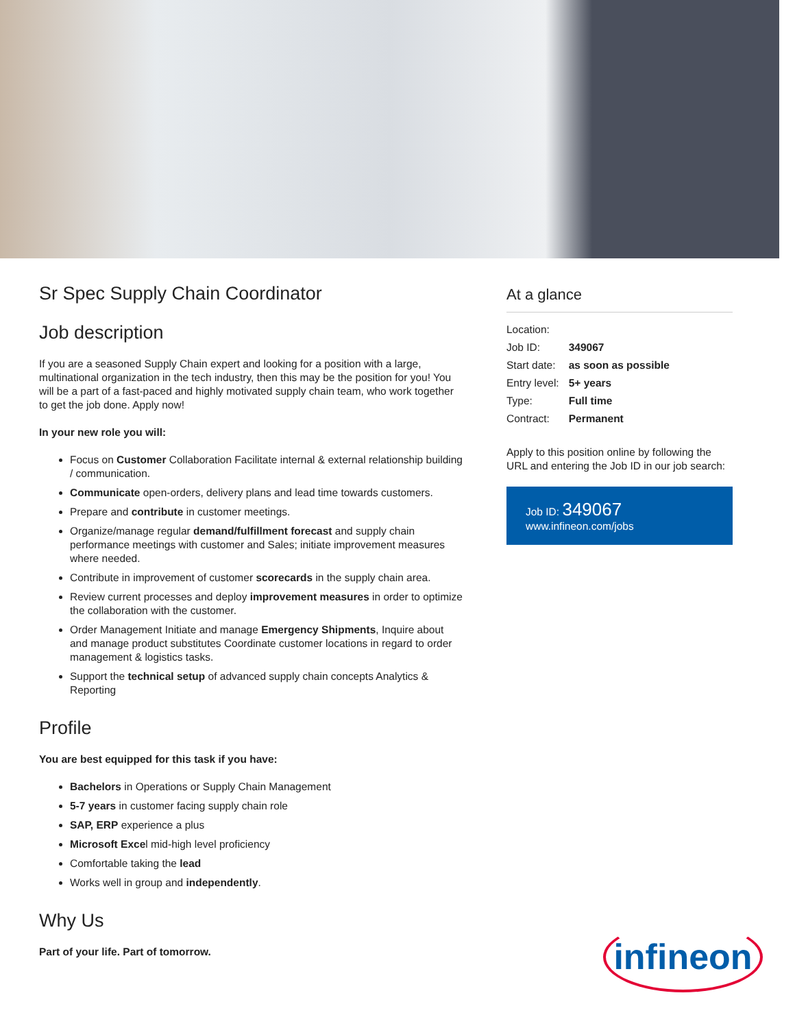Sr Spec Supply Chain Coordinator
Job description
If you are a seasoned Supply Chain expert and looking for a position with a large, multinational organization in the tech industry, then this may be the position for you! You will be a part of a fast-paced and highly motivated supply chain team, who work together to get the job done. Apply now!
In your new role you will:
Focus on Customer Collaboration Facilitate internal & external relationship building / communication.
Communicate open-orders, delivery plans and lead time towards customers.
Prepare and contribute in customer meetings.
Organize/manage regular demand/fulfillment forecast and supply chain performance meetings with customer and Sales; initiate improvement measures where needed.
Contribute in improvement of customer scorecards in the supply chain area.
Review current processes and deploy improvement measures in order to optimize the collaboration with the customer.
Order Management Initiate and manage Emergency Shipments, Inquire about and manage product substitutes Coordinate customer locations in regard to order management & logistics tasks.
Support the technical setup of advanced supply chain concepts Analytics & Reporting
Profile
You are best equipped for this task if you have:
Bachelors in Operations or Supply Chain Management
5-7 years in customer facing supply chain role
SAP, ERP experience a plus
Microsoft Excel mid-high level proficiency
Comfortable taking the lead
Works well in group and independently.
Why Us
Part of your life. Part of tomorrow.
At a glance
| Location: | |
| Job ID: | 349067 |
| Start date: | as soon as possible |
| Entry level: | 5+ years |
| Type: | Full time |
| Contract: | Permanent |
Apply to this position online by following the URL and entering the Job ID in our job search:
Job ID: 349067
www.infineon.com/jobs
infineon